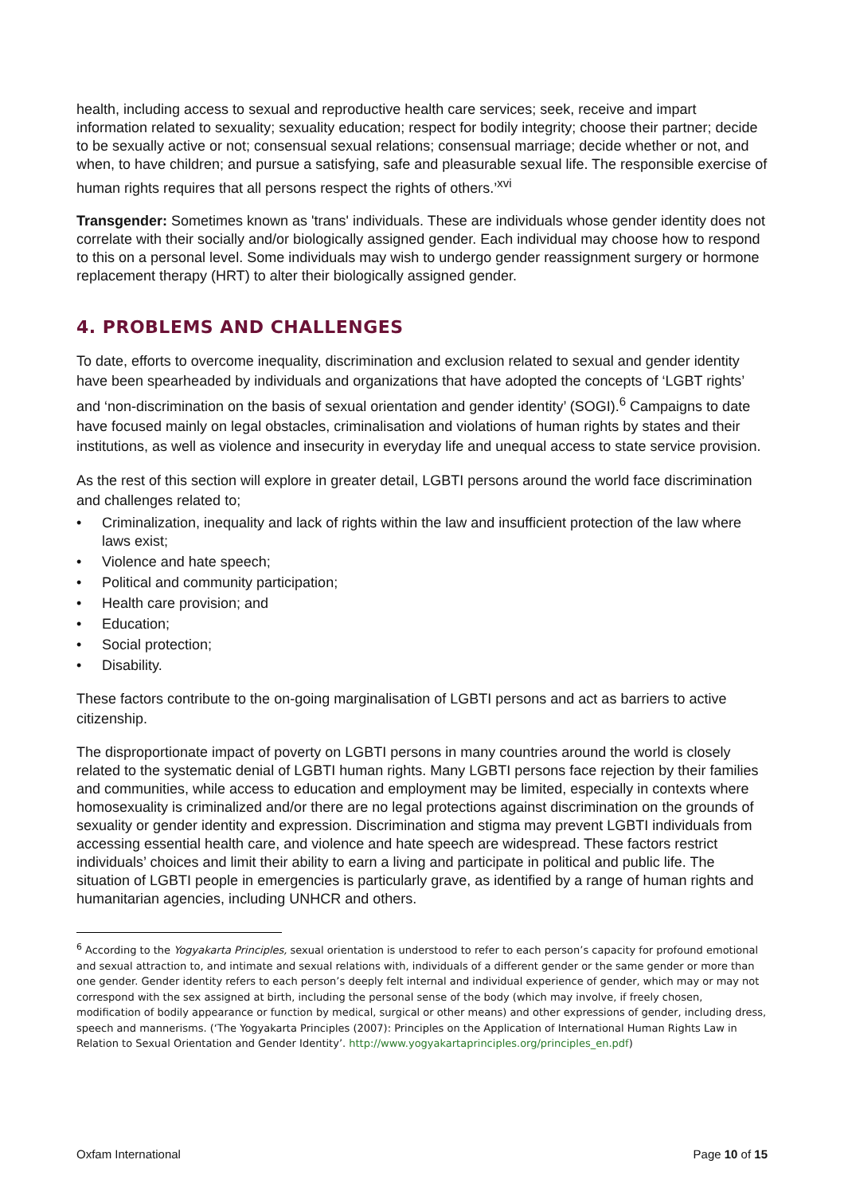health, including access to sexual and reproductive health care services; seek, receive and impart information related to sexuality; sexuality education; respect for bodily integrity; choose their partner; decide to be sexually active or not; consensual sexual relations; consensual marriage; decide whether or not, and when, to have children; and pursue a satisfying, safe and pleasurable sexual life. The responsible exercise of human rights requires that all persons respect the rights of others.’<sup>xvi</sup>
Transgender: Sometimes known as 'trans' individuals. These are individuals whose gender identity does not correlate with their socially and/or biologically assigned gender. Each individual may choose how to respond to this on a personal level. Some individuals may wish to undergo gender reassignment surgery or hormone replacement therapy (HRT) to alter their biologically assigned gender.
4. PROBLEMS AND CHALLENGES
To date, efforts to overcome inequality, discrimination and exclusion related to sexual and gender identity have been spearheaded by individuals and organizations that have adopted the concepts of ‘LGBT rights’ and ‘non-discrimination on the basis of sexual orientation and gender identity’ (SOGI).<sup>6</sup> Campaigns to date have focused mainly on legal obstacles, criminalisation and violations of human rights by states and their institutions, as well as violence and insecurity in everyday life and unequal access to state service provision.
As the rest of this section will explore in greater detail, LGBTI persons around the world face discrimination and challenges related to;
• Criminalization, inequality and lack of rights within the law and insufficient protection of the law where laws exist;
• Violence and hate speech;
• Political and community participation;
• Health care provision; and
• Education;
• Social protection;
• Disability.
These factors contribute to the on-going marginalisation of LGBTI persons and act as barriers to active citizenship.
The disproportionate impact of poverty on LGBTI persons in many countries around the world is closely related to the systematic denial of LGBTI human rights. Many LGBTI persons face rejection by their families and communities, while access to education and employment may be limited, especially in contexts where homosexuality is criminalized and/or there are no legal protections against discrimination on the grounds of sexuality or gender identity and expression. Discrimination and stigma may prevent LGBTI individuals from accessing essential health care, and violence and hate speech are widespread. These factors restrict individuals’ choices and limit their ability to earn a living and participate in political and public life. The situation of LGBTI people in emergencies is particularly grave, as identified by a range of human rights and humanitarian agencies, including UNHCR and others.
<sup>6</sup> According to the Yogyakarta Principles, sexual orientation is understood to refer to each person’s capacity for profound emotional and sexual attraction to, and intimate and sexual relations with, individuals of a different gender or the same gender or more than one gender. Gender identity refers to each person’s deeply felt internal and individual experience of gender, which may or may not correspond with the sex assigned at birth, including the personal sense of the body (which may involve, if freely chosen, modification of bodily appearance or function by medical, surgical or other means) and other expressions of gender, including dress, speech and mannerisms. (‘The Yogyakarta Principles (2007): Principles on the Application of International Human Rights Law in Relation to Sexual Orientation and Gender Identity’. http://www.yogyakartaprinciples.org/principles_en.pdf)
Oxfam International Page 10 of 15